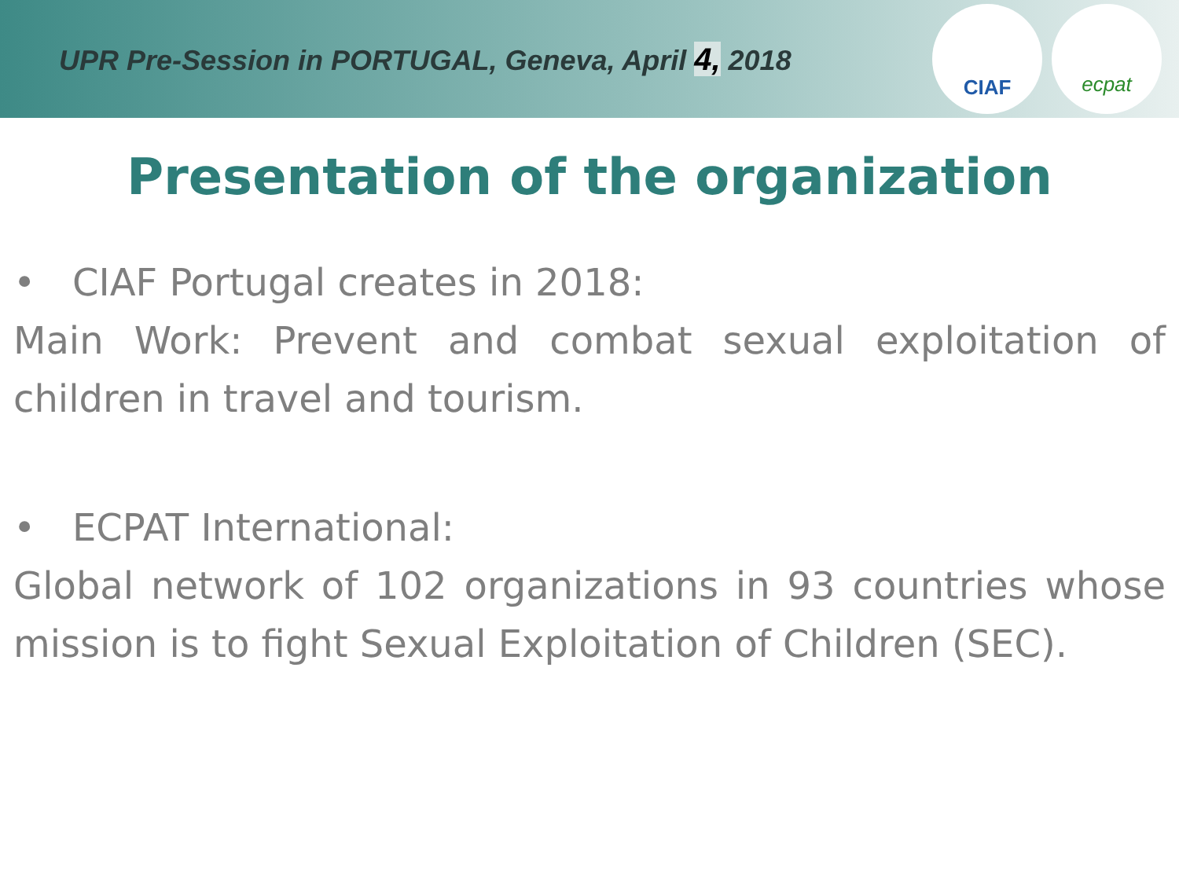UPR Pre-Session in PORTUGAL, Geneva, April 4, 2018
CIAF ecpat
Presentation of the organization
• CIAF Portugal creates in 2018:
Main Work: Prevent and combat sexual exploitation of children in travel and tourism.
• ECPAT International:
Global network of 102 organizations in 93 countries whose mission is to fight Sexual Exploitation of Children (SEC).